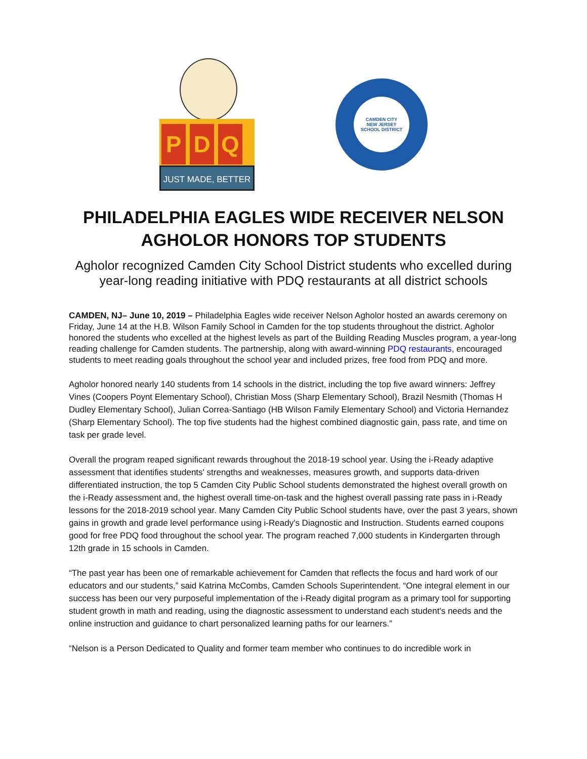P D Q
JUST MADE, BETTER
CAMDEN CITY
NEW JERSEY
SCHOOL DISTRICT
PHILADELPHIA EAGLES WIDE RECEIVER NELSON
AGHOLOR HONORS TOP STUDENTS
Agholor recognized Camden City School District students who excelled during
year-long reading initiative with PDQ restaurants at all district schools
CAMDEN, NJ– June 10, 2019 – Philadelphia Eagles wide receiver Nelson Agholor hosted an awards ceremony on Friday, June 14 at the H.B. Wilson Family School in Camden for the top students throughout the district. Agholor honored the students who excelled at the highest levels as part of the Building Reading Muscles program, a year-long reading challenge for Camden students. The partnership, along with award-winning PDQ restaurants, encouraged students to meet reading goals throughout the school year and included prizes, free food from PDQ and more.
Agholor honored nearly 140 students from 14 schools in the district, including the top five award winners: Jeffrey Vines (Coopers Poynt Elementary School), Christian Moss (Sharp Elementary School), Brazil Nesmith (Thomas H Dudley Elementary School), Julian Correa-Santiago (HB Wilson Family Elementary School) and Victoria Hernandez (Sharp Elementary School). The top five students had the highest combined diagnostic gain, pass rate, and time on task per grade level.
Overall the program reaped significant rewards throughout the 2018-19 school year. Using the i-Ready adaptive assessment that identifies students' strengths and weaknesses, measures growth, and supports data-driven differentiated instruction, the top 5 Camden City Public School students demonstrated the highest overall growth on the i-Ready assessment and, the highest overall time-on-task and the highest overall passing rate pass in i-Ready lessons for the 2018-2019 school year. Many Camden City Public School students have, over the past 3 years, shown gains in growth and grade level performance using i-Ready's Diagnostic and Instruction. Students earned coupons good for free PDQ food throughout the school year. The program reached 7,000 students in Kindergarten through 12th grade in 15 schools in Camden.
“The past year has been one of remarkable achievement for Camden that reflects the focus and hard work of our educators and our students,” said Katrina McCombs, Camden Schools Superintendent. “One integral element in our success has been our very purposeful implementation of the i-Ready digital program as a primary tool for supporting student growth in math and reading, using the diagnostic assessment to understand each student's needs and the online instruction and guidance to chart personalized learning paths for our learners.”
“Nelson is a Person Dedicated to Quality and former team member who continues to do incredible work in